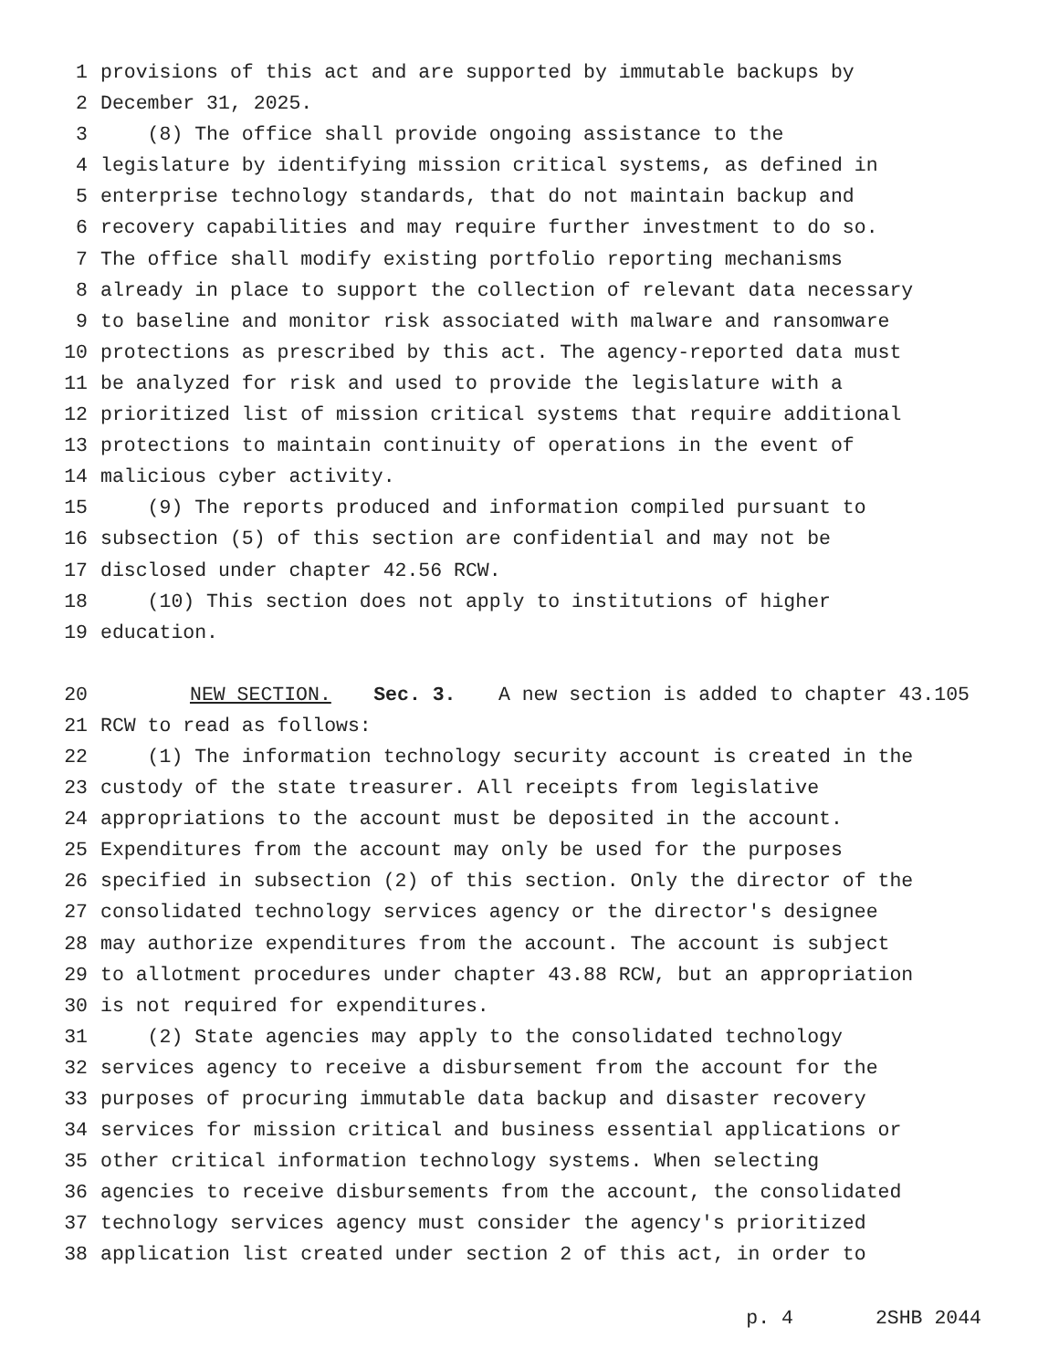1 provisions of this act and are supported by immutable backups by
2 December 31, 2025.
3 (8) The office shall provide ongoing assistance to the
4 legislature by identifying mission critical systems, as defined in
5 enterprise technology standards, that do not maintain backup and
6 recovery capabilities and may require further investment to do so.
7 The office shall modify existing portfolio reporting mechanisms
8 already in place to support the collection of relevant data necessary
9 to baseline and monitor risk associated with malware and ransomware
10 protections as prescribed by this act. The agency-reported data must
11 be analyzed for risk and used to provide the legislature with a
12 prioritized list of mission critical systems that require additional
13 protections to maintain continuity of operations in the event of
14 malicious cyber activity.
15 (9) The reports produced and information compiled pursuant to
16 subsection (5) of this section are confidential and may not be
17 disclosed under chapter 42.56 RCW.
18 (10) This section does not apply to institutions of higher
19 education.
20 NEW SECTION. Sec. 3. A new section is added to chapter 43.105
21 RCW to read as follows:
22 (1) The information technology security account is created in the
23 custody of the state treasurer. All receipts from legislative
24 appropriations to the account must be deposited in the account.
25 Expenditures from the account may only be used for the purposes
26 specified in subsection (2) of this section. Only the director of the
27 consolidated technology services agency or the director's designee
28 may authorize expenditures from the account. The account is subject
29 to allotment procedures under chapter 43.88 RCW, but an appropriation
30 is not required for expenditures.
31 (2) State agencies may apply to the consolidated technology
32 services agency to receive a disbursement from the account for the
33 purposes of procuring immutable data backup and disaster recovery
34 services for mission critical and business essential applications or
35 other critical information technology systems. When selecting
36 agencies to receive disbursements from the account, the consolidated
37 technology services agency must consider the agency's prioritized
38 application list created under section 2 of this act, in order to
p. 4 2SHB 2044